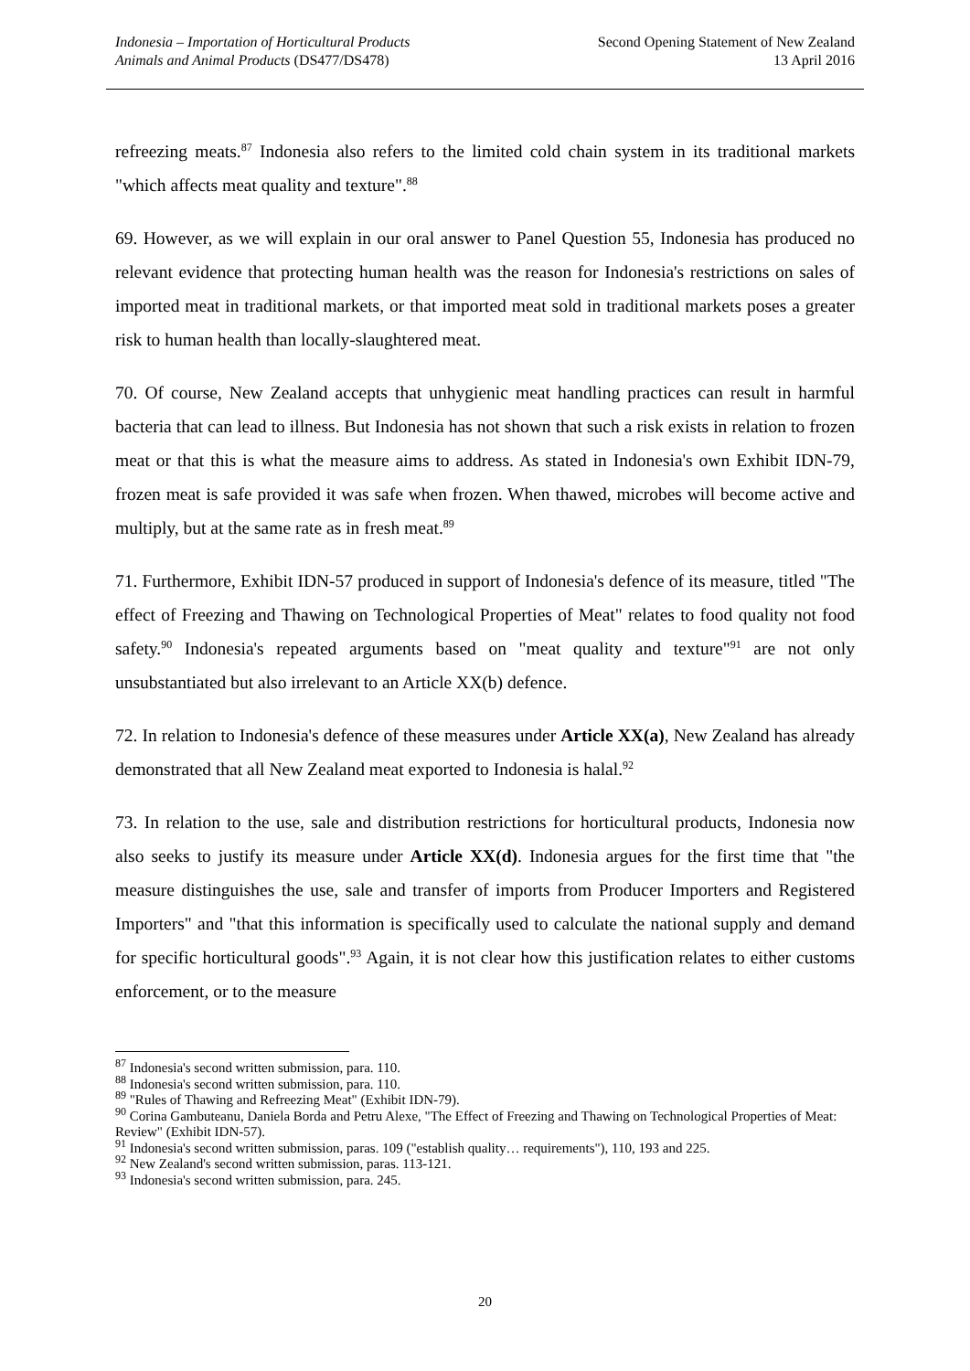Indonesia – Importation of Horticultural Products
Animals and Animal Products (DS477/DS478)
Second Opening Statement of New Zealand
13 April 2016
refreezing meats.<sup>87</sup> Indonesia also refers to the limited cold chain system in its traditional markets "which affects meat quality and texture".<sup>88</sup>
69. However, as we will explain in our oral answer to Panel Question 55, Indonesia has produced no relevant evidence that protecting human health was the reason for Indonesia's restrictions on sales of imported meat in traditional markets, or that imported meat sold in traditional markets poses a greater risk to human health than locally-slaughtered meat.
70. Of course, New Zealand accepts that unhygienic meat handling practices can result in harmful bacteria that can lead to illness. But Indonesia has not shown that such a risk exists in relation to frozen meat or that this is what the measure aims to address. As stated in Indonesia's own Exhibit IDN-79, frozen meat is safe provided it was safe when frozen. When thawed, microbes will become active and multiply, but at the same rate as in fresh meat.<sup>89</sup>
71. Furthermore, Exhibit IDN-57 produced in support of Indonesia's defence of its measure, titled "The effect of Freezing and Thawing on Technological Properties of Meat" relates to food quality not food safety.<sup>90</sup> Indonesia's repeated arguments based on "meat quality and texture"<sup>91</sup> are not only unsubstantiated but also irrelevant to an Article XX(b) defence.
72. In relation to Indonesia's defence of these measures under Article XX(a), New Zealand has already demonstrated that all New Zealand meat exported to Indonesia is halal.<sup>92</sup>
73. In relation to the use, sale and distribution restrictions for horticultural products, Indonesia now also seeks to justify its measure under Article XX(d). Indonesia argues for the first time that "the measure distinguishes the use, sale and transfer of imports from Producer Importers and Registered Importers" and "that this information is specifically used to calculate the national supply and demand for specific horticultural goods".<sup>93</sup> Again, it is not clear how this justification relates to either customs enforcement, or to the measure
<sup>87</sup> Indonesia's second written submission, para. 110.
<sup>88</sup> Indonesia's second written submission, para. 110.
<sup>89</sup> "Rules of Thawing and Refreezing Meat" (Exhibit IDN-79).
<sup>90</sup> Corina Gambuteanu, Daniela Borda and Petru Alexe, "The Effect of Freezing and Thawing on Technological Properties of Meat: Review" (Exhibit IDN-57).
<sup>91</sup> Indonesia's second written submission, paras. 109 ("establish quality… requirements"), 110, 193 and 225.
<sup>92</sup> New Zealand's second written submission, paras. 113-121.
<sup>93</sup> Indonesia's second written submission, para. 245.
20